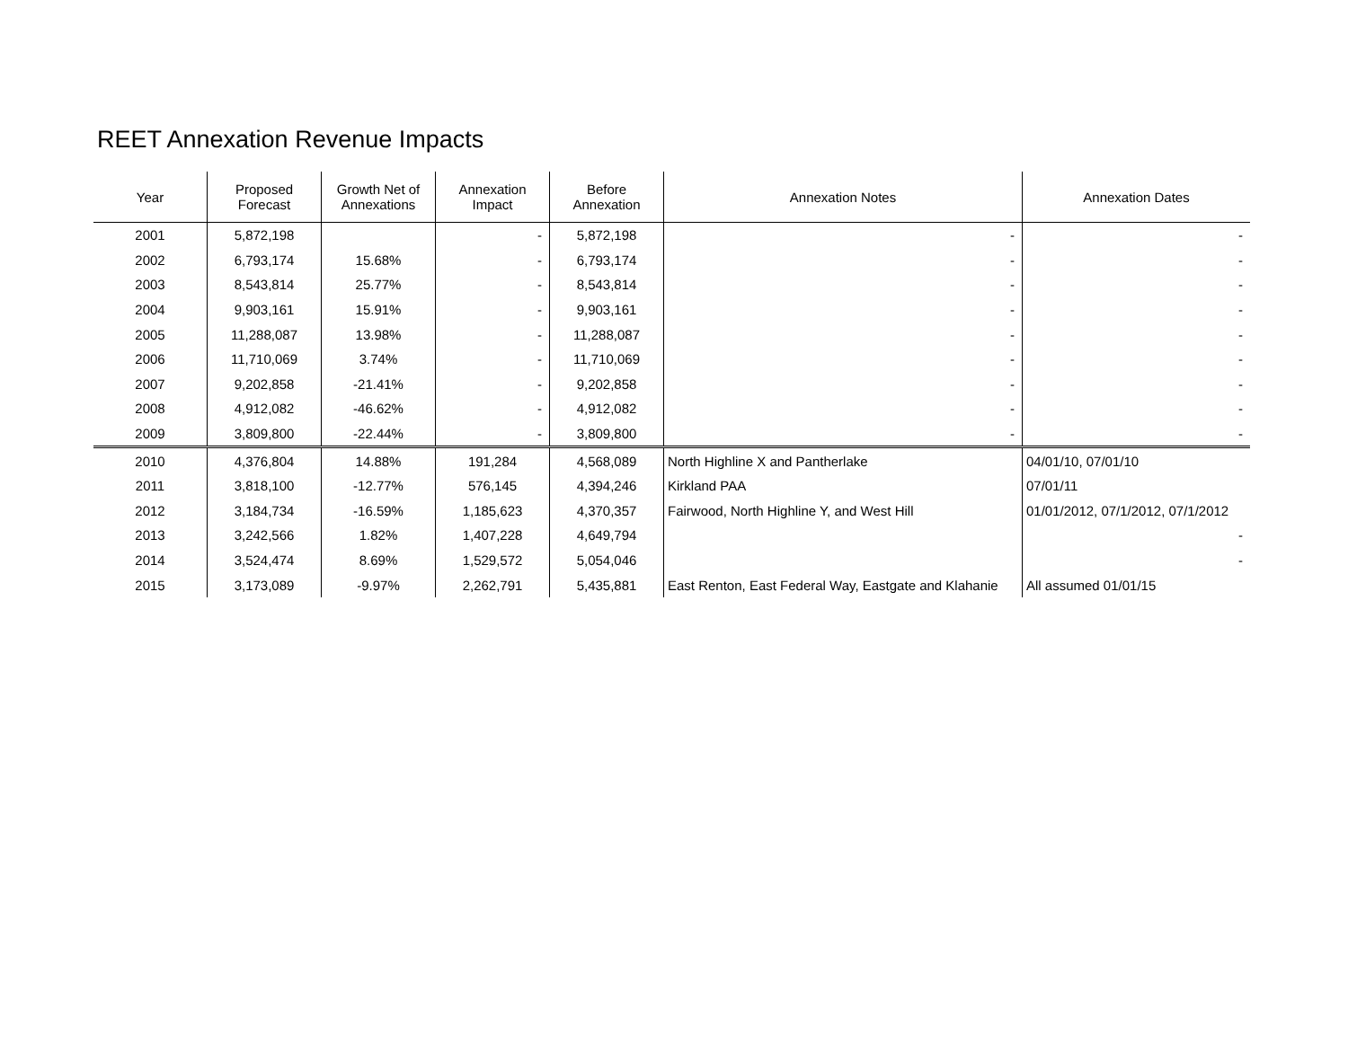REET Annexation Revenue Impacts
| Year | Proposed Forecast | Growth Net of Annexations | Annexation Impact | Before Annexation | Annexation Notes | Annexation Dates |
| --- | --- | --- | --- | --- | --- | --- |
| 2001 | 5,872,198 | | - | 5,872,198 | - | - |
| 2002 | 6,793,174 | 15.68% | - | 6,793,174 | - | - |
| 2003 | 8,543,814 | 25.77% | - | 8,543,814 | - | - |
| 2004 | 9,903,161 | 15.91% | - | 9,903,161 | - | - |
| 2005 | 11,288,087 | 13.98% | - | 11,288,087 | - | - |
| 2006 | 11,710,069 | 3.74% | - | 11,710,069 | - | - |
| 2007 | 9,202,858 | -21.41% | - | 9,202,858 | - | - |
| 2008 | 4,912,082 | -46.62% | - | 4,912,082 | - | - |
| 2009 | 3,809,800 | -22.44% | - | 3,809,800 | - | - |
| 2010 | 4,376,804 | 14.88% | 191,284 | 4,568,089 | North Highline X and Pantherlake | 04/01/10, 07/01/10 |
| 2011 | 3,818,100 | -12.77% | 576,145 | 4,394,246 | Kirkland PAA | 07/01/11 |
| 2012 | 3,184,734 | -16.59% | 1,185,623 | 4,370,357 | Fairwood, North Highline Y, and West Hill | 01/01/2012, 07/1/2012, 07/1/2012 |
| 2013 | 3,242,566 | 1.82% | 1,407,228 | 4,649,794 | | - |
| 2014 | 3,524,474 | 8.69% | 1,529,572 | 5,054,046 | | - |
| 2015 | 3,173,089 | -9.97% | 2,262,791 | 5,435,881 | East Renton, East Federal Way, Eastgate and Klahanie | All assumed 01/01/15 |